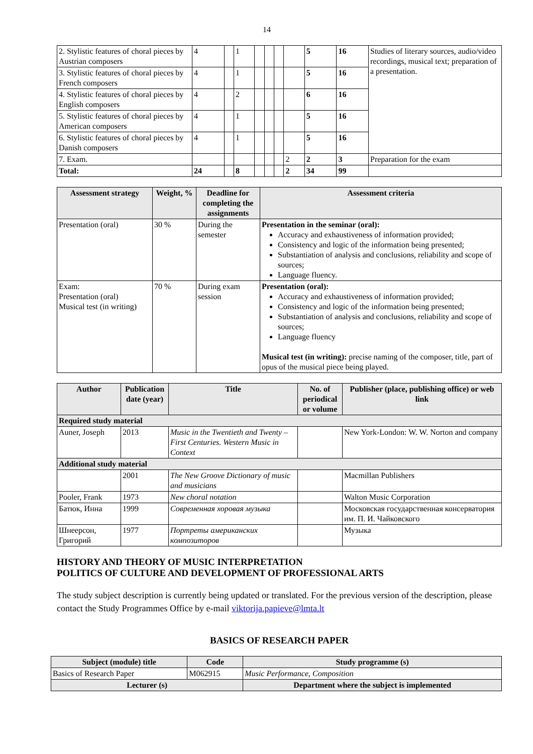14
| 2. Stylistic features of choral pieces by Austrian composers | 4 | | 1 | | | | | 5 | 16 | Studies of literary sources, audio/video recordings, musical text; preparation of a presentation. |
| 3. Stylistic features of choral pieces by French composers | 4 | | 1 | | | | | 5 | 16 | |
| 4. Stylistic features of choral pieces by English composers | 4 | | 2 | | | | | 6 | 16 | |
| 5. Stylistic features of choral pieces by American composers | 4 | | 1 | | | | | 5 | 16 | |
| 6. Stylistic features of choral pieces by Danish composers | 4 | | 1 | | | | | 5 | 16 | |
| 7. Exam. | | | | | | | 2 | 2 | 3 | Preparation for the exam |
| Total: | 24 | | 8 | | | | 2 | 34 | 99 | |
| Assessment strategy | Weight, % | Deadline for completing the assignments | Assessment criteria |
| --- | --- | --- | --- |
| Presentation (oral) | 30 % | During the semester | Presentation in the seminar (oral): Accuracy and exhaustiveness of information provided; Consistency and logic of the information being presented; Substantiation of analysis and conclusions, reliability and scope of sources; Language fluency. |
| Exam: Presentation (oral) Musical test (in writing) | 70 % | During exam session | Presentation (oral): Accuracy and exhaustiveness of information provided; Consistency and logic of the information being presented; Substantiation of analysis and conclusions, reliability and scope of sources; Language fluency Musical test (in writing): precise naming of the composer, title, part of opus of the musical piece being played. |
| Author | Publication date (year) | Title | No. of periodical or volume | Publisher (place, publishing office) or web link |
| --- | --- | --- | --- | --- |
| Required study material | | | | |
| Auner, Joseph | 2013 | Music in the Twentieth and Twenty – First Centuries. Western Music in Context | | New York-London: W. W. Norton and company |
| Additional study material | | | | |
| | 2001 | The New Groove Dictionary of music and musicians | | Macmillan Publishers |
| Pooler, Frank | 1973 | New choral notation | | Walton Music Corporation |
| Батюк, Инна | 1999 | Современная хоровая музыка | | Московская государственная консерватория им. П. И. Чайковского |
| Шнеерсон, Григорий | 1977 | Портреты американских композиторов | | Музыка |
HISTORY AND THEORY OF MUSIC INTERPRETATION
POLITICS OF CULTURE AND DEVELOPMENT OF PROFESSIONAL ARTS
The study subject description is currently being updated or translated. For the previous version of the description, please contact the Study Programmes Office by e-mail viktorija.papieve@lmta.lt
BASICS OF RESEARCH PAPER
| Subject (module) title | Code | Study programme (s) |
| --- | --- | --- |
| Basics of Research Paper | M062915 | Music Performance, Composition |
| Lecturer (s) | | Department where the subject is implemented |